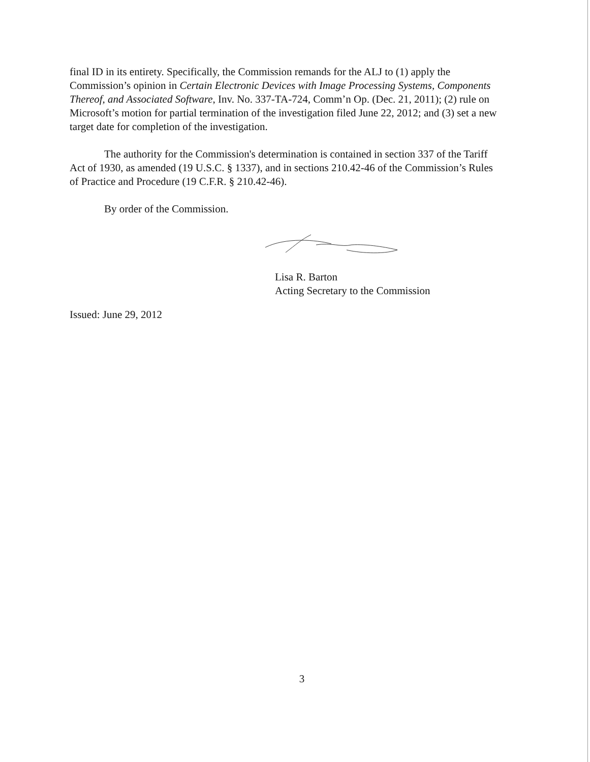final ID in its entirety. Specifically, the Commission remands for the ALJ to (1) apply the Commission’s opinion in Certain Electronic Devices with Image Processing Systems, Components Thereof, and Associated Software, Inv. No. 337-TA-724, Comm’n Op. (Dec. 21, 2011); (2) rule on Microsoft’s motion for partial termination of the investigation filed June 22, 2012; and (3) set a new target date for completion of the investigation.
The authority for the Commission's determination is contained in section 337 of the Tariff Act of 1930, as amended (19 U.S.C. § 1337), and in sections 210.42-46 of the Commission’s Rules of Practice and Procedure (19 C.F.R. § 210.42-46).
By order of the Commission.
Lisa R. Barton
Acting Secretary to the Commission
Issued: June 29, 2012
3